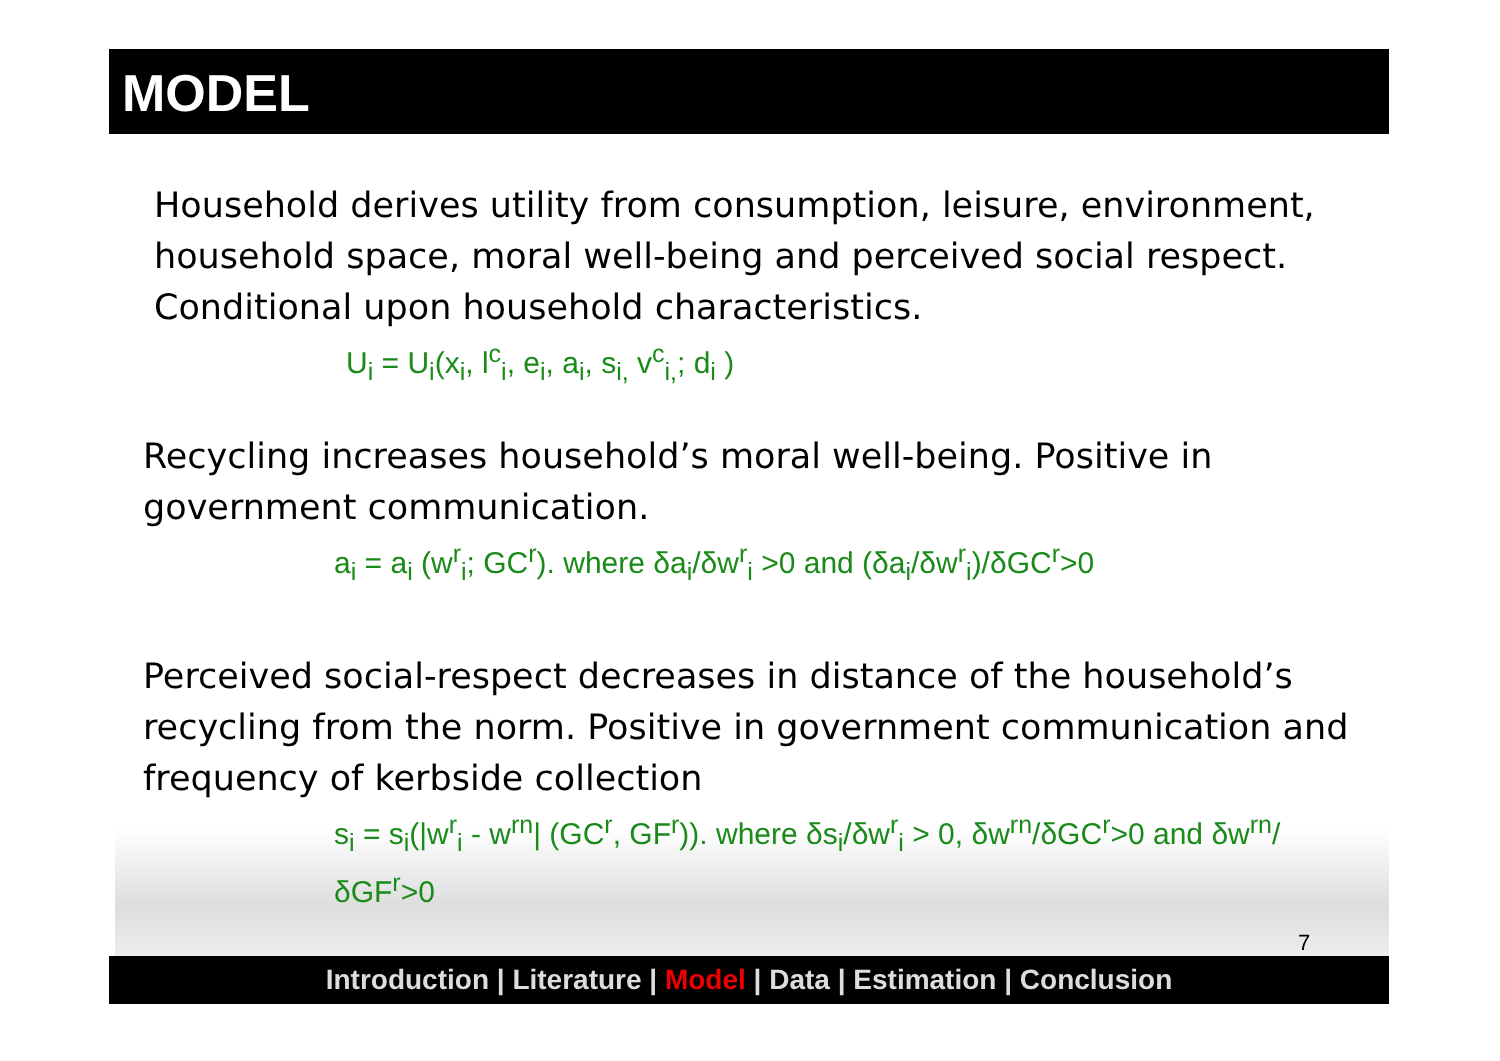MODEL
Household derives utility from consumption, leisure, environment, household space, moral well-being and perceived social respect. Conditional upon household characteristics.
U<sub>i</sub> = U<sub>i</sub>(x<sub>i</sub>, l<sup>c</sup><sub>i</sub>, e<sub>i</sub>, a<sub>i</sub>, s<sub>i,</sub> v<sup>c</sup><sub>i,</sub>; d<sub>i</sub> )
Recycling increases household’s moral well-being. Positive in government communication.
a<sub>i</sub> = a<sub>i</sub> (w<sup>r</sup><sub>i</sub>; GC<sup>r</sup>). where δa<sub>i</sub>/δw<sup>r</sup><sub>i</sub> >0 and (δa<sub>i</sub>/δw<sup>r</sup><sub>i</sub>)/δGC<sup>r</sup>>0
Perceived social-respect decreases in distance of the household’s recycling from the norm. Positive in government communication and frequency of kerbside collection
s<sub>i</sub> = s<sub>i</sub>(|w<sup>r</sup><sub>i</sub> - w<sup>rn</sup>| (GC<sup>r</sup>, GF<sup>r</sup>)). where δs<sub>i</sub>/δw<sup>r</sup><sub>i</sub> > 0, δw<sup>rn</sup>/δGC<sup>r</sup>>0 and δw<sup>rn</sup>/δGF<sup>r</sup>>0
7
Introduction | Literature | Model | Data | Estimation | Conclusion